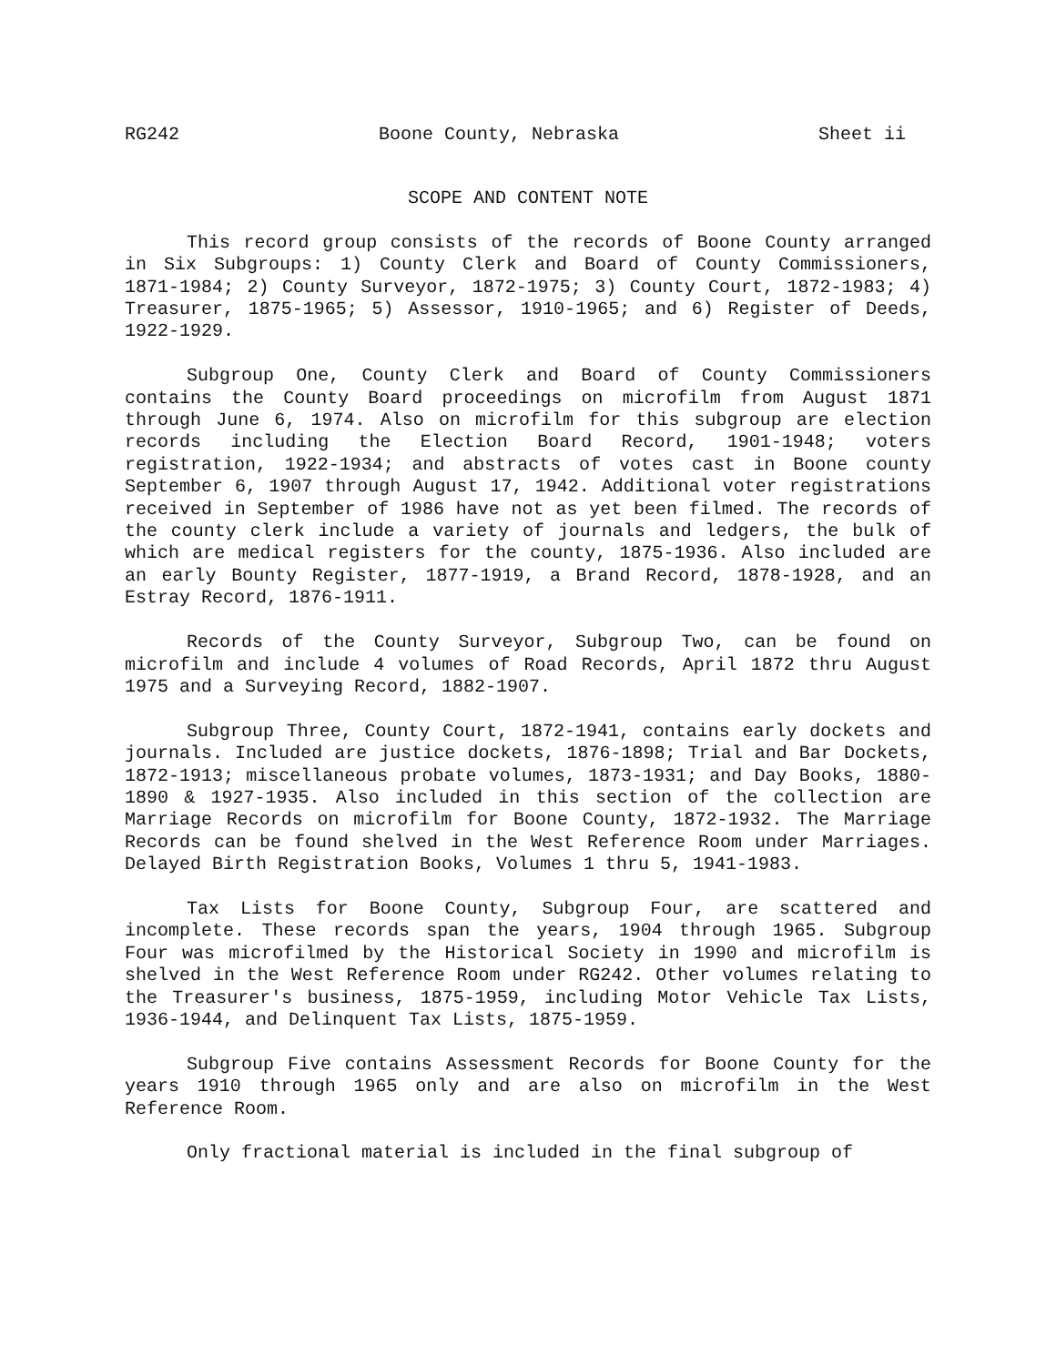RG242 Boone County, Nebraska Sheet ii
SCOPE AND CONTENT NOTE
This record group consists of the records of Boone County arranged in Six Subgroups: 1) County Clerk and Board of County Commissioners, 1871-1984; 2) County Surveyor, 1872-1975; 3) County Court, 1872-1983; 4) Treasurer, 1875-1965; 5) Assessor, 1910-1965; and 6) Register of Deeds, 1922-1929.
Subgroup One, County Clerk and Board of County Commissioners contains the County Board proceedings on microfilm from August 1871 through June 6, 1974. Also on microfilm for this subgroup are election records including the Election Board Record, 1901-1948; voters registration, 1922-1934; and abstracts of votes cast in Boone county September 6, 1907 through August 17, 1942. Additional voter registrations received in September of 1986 have not as yet been filmed. The records of the county clerk include a variety of journals and ledgers, the bulk of which are medical registers for the county, 1875-1936. Also included are an early Bounty Register, 1877-1919, a Brand Record, 1878-1928, and an Estray Record, 1876-1911.
Records of the County Surveyor, Subgroup Two, can be found on microfilm and include 4 volumes of Road Records, April 1872 thru August 1975 and a Surveying Record, 1882-1907.
Subgroup Three, County Court, 1872-1941, contains early dockets and journals. Included are justice dockets, 1876-1898; Trial and Bar Dockets, 1872-1913; miscellaneous probate volumes, 1873-1931; and Day Books, 1880-1890 & 1927-1935. Also included in this section of the collection are Marriage Records on microfilm for Boone County, 1872-1932. The Marriage Records can be found shelved in the West Reference Room under Marriages. Delayed Birth Registration Books, Volumes 1 thru 5, 1941-1983.
Tax Lists for Boone County, Subgroup Four, are scattered and incomplete. These records span the years, 1904 through 1965. Subgroup Four was microfilmed by the Historical Society in 1990 and microfilm is shelved in the West Reference Room under RG242. Other volumes relating to the Treasurer's business, 1875-1959, including Motor Vehicle Tax Lists, 1936-1944, and Delinquent Tax Lists, 1875-1959.
Subgroup Five contains Assessment Records for Boone County for the years 1910 through 1965 only and are also on microfilm in the West Reference Room.
Only fractional material is included in the final subgroup of